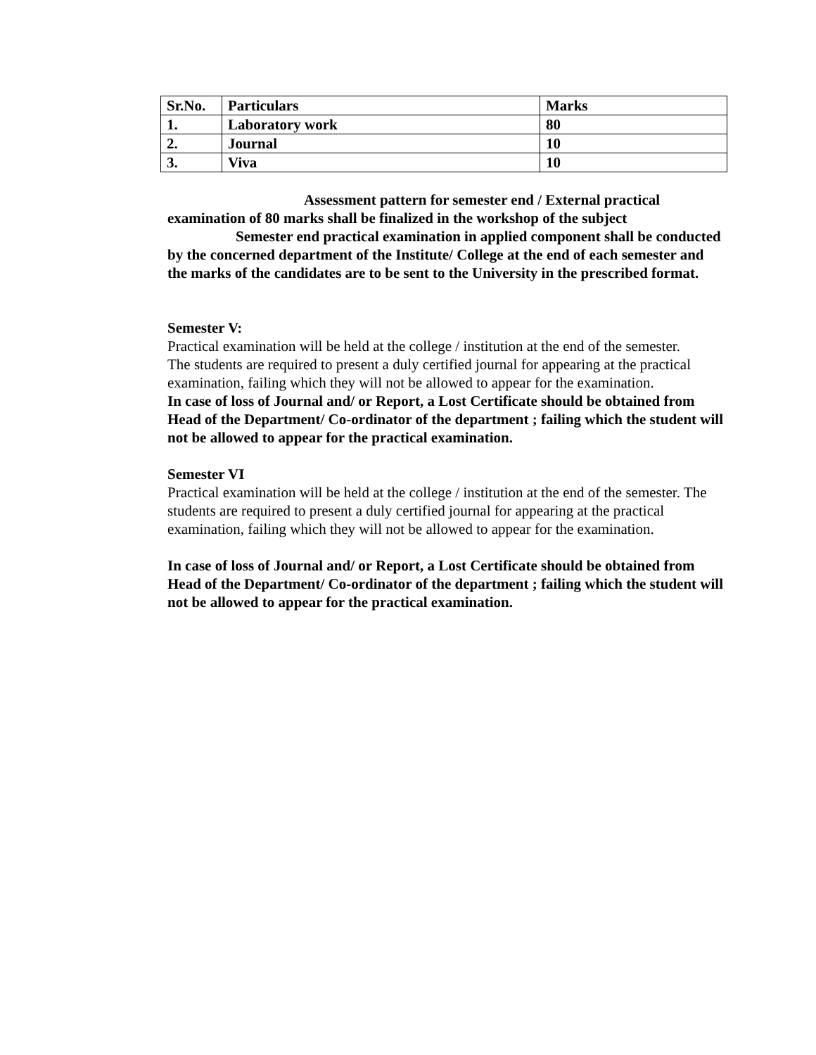| Sr.No. | Particulars | Marks |
| --- | --- | --- |
| 1. | Laboratory work | 80 |
| 2. | Journal | 10 |
| 3. | Viva | 10 |
Assessment pattern for semester end / External practical examination of 80 marks shall be finalized in the workshop of the subject
Semester end practical examination in applied component shall be conducted by the concerned department of the Institute/ College at the end of each semester and the marks of the candidates are to be sent to the University in the prescribed format.
Semester V:
Practical examination will be held at the college / institution at the end of the semester.
The students are required to present a duly certified journal for appearing at the practical examination, failing which they will not be allowed to appear for the examination.
In case of loss of Journal and/ or Report, a Lost Certificate should be obtained from Head of the Department/ Co-ordinator of the department ; failing which the student will not be allowed to appear for the practical examination.
Semester VI
Practical examination will be held at the college / institution at the end of the semester. The students are required to present a duly certified journal for appearing at the practical examination, failing which they will not be allowed to appear for the examination.
In case of loss of Journal and/ or Report, a Lost Certificate should be obtained from Head of the Department/ Co-ordinator of the department ; failing which the student will not be allowed to appear for the practical examination.